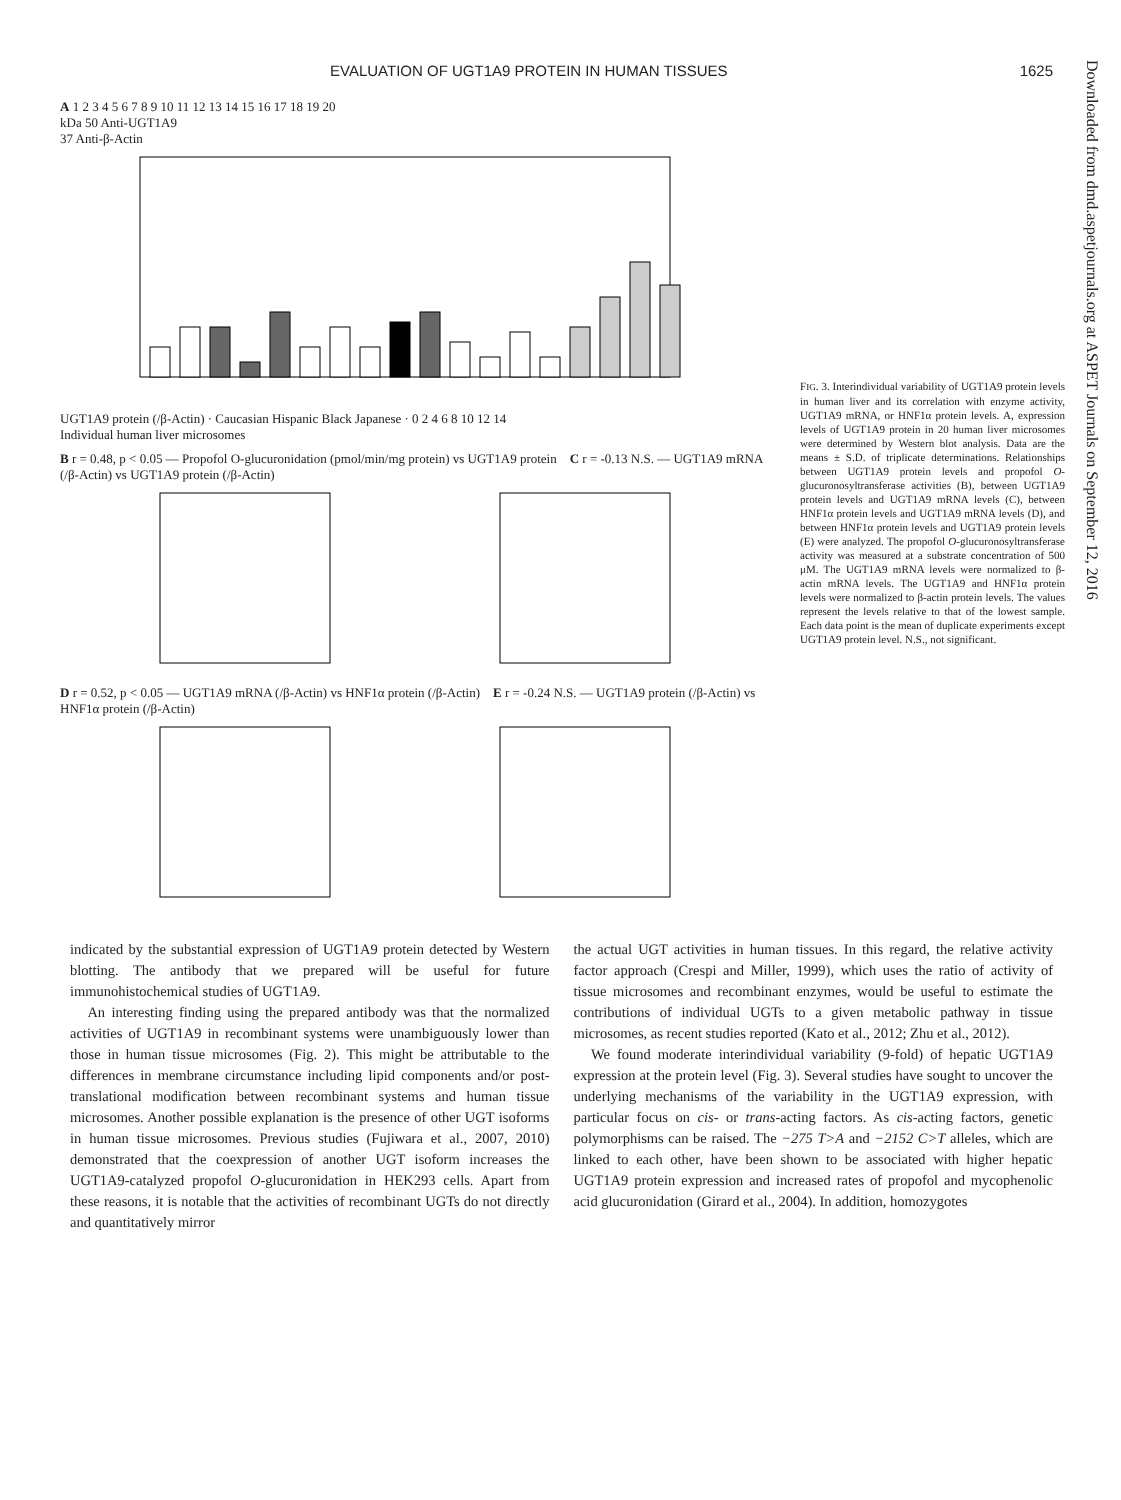EVALUATION OF UGT1A9 PROTEIN IN HUMAN TISSUES 1625
Downloaded from dmd.aspetjournals.org at ASPET Journals on September 12, 2016
A 1 2 3 4 5 6 7 8 9 10 11 12 13 14 15 16 17 18 19 20
kDa 50 Anti-UGT1A9
37 Anti-β-Actin
UGT1A9 protein (/β-Actin) · Caucasian Hispanic Black Japanese · 0 2 4 6 8 10 12 14
Individual human liver microsomes
B r = 0.48, p < 0.05 — Propofol O-glucuronidation (pmol/min/mg protein) vs UGT1A9 protein C r = -0.13 N.S. — UGT1A9 mRNA (/β-Actin) vs UGT1A9 protein (/β-Actin)
D r = 0.52, p < 0.05 — UGT1A9 mRNA (/β-Actin) vs HNF1α protein (/β-Actin) E r = -0.24 N.S. — UGT1A9 protein (/β-Actin) vs HNF1α protein (/β-Actin)
FIG. 3. Interindividual variability of UGT1A9 protein levels in human liver and its correlation with enzyme activity, UGT1A9 mRNA, or HNF1α protein levels. A, expression levels of UGT1A9 protein in 20 human liver microsomes were determined by Western blot analysis. Data are the means ± S.D. of triplicate determinations. Relationships between UGT1A9 protein levels and propofol O-glucuronosyltransferase activities (B), between UGT1A9 protein levels and UGT1A9 mRNA levels (C), between HNF1α protein levels and UGT1A9 mRNA levels (D), and between HNF1α protein levels and UGT1A9 protein levels (E) were analyzed. The propofol O-glucuronosyltransferase activity was measured at a substrate concentration of 500 μM. The UGT1A9 mRNA levels were normalized to β-actin mRNA levels. The UGT1A9 and HNF1α protein levels were normalized to β-actin protein levels. The values represent the levels relative to that of the lowest sample. Each data point is the mean of duplicate experiments except UGT1A9 protein level. N.S., not significant.
indicated by the substantial expression of UGT1A9 protein detected by Western blotting. The antibody that we prepared will be useful for future immunohistochemical studies of UGT1A9.
An interesting finding using the prepared antibody was that the normalized activities of UGT1A9 in recombinant systems were unambiguously lower than those in human tissue microsomes (Fig. 2). This might be attributable to the differences in membrane circumstance including lipid components and/or post-translational modification between recombinant systems and human tissue microsomes. Another possible explanation is the presence of other UGT isoforms in human tissue microsomes. Previous studies (Fujiwara et al., 2007, 2010) demonstrated that the coexpression of another UGT isoform increases the UGT1A9-catalyzed propofol O-glucuronidation in HEK293 cells. Apart from these reasons, it is notable that the activities of recombinant UGTs do not directly and quantitatively mirror
the actual UGT activities in human tissues. In this regard, the relative activity factor approach (Crespi and Miller, 1999), which uses the ratio of activity of tissue microsomes and recombinant enzymes, would be useful to estimate the contributions of individual UGTs to a given metabolic pathway in tissue microsomes, as recent studies reported (Kato et al., 2012; Zhu et al., 2012).
We found moderate interindividual variability (9-fold) of hepatic UGT1A9 expression at the protein level (Fig. 3). Several studies have sought to uncover the underlying mechanisms of the variability in the UGT1A9 expression, with particular focus on cis- or trans-acting factors. As cis-acting factors, genetic polymorphisms can be raised. The −275 T>A and −2152 C>T alleles, which are linked to each other, have been shown to be associated with higher hepatic UGT1A9 protein expression and increased rates of propofol and mycophenolic acid glucuronidation (Girard et al., 2004). In addition, homozygotes